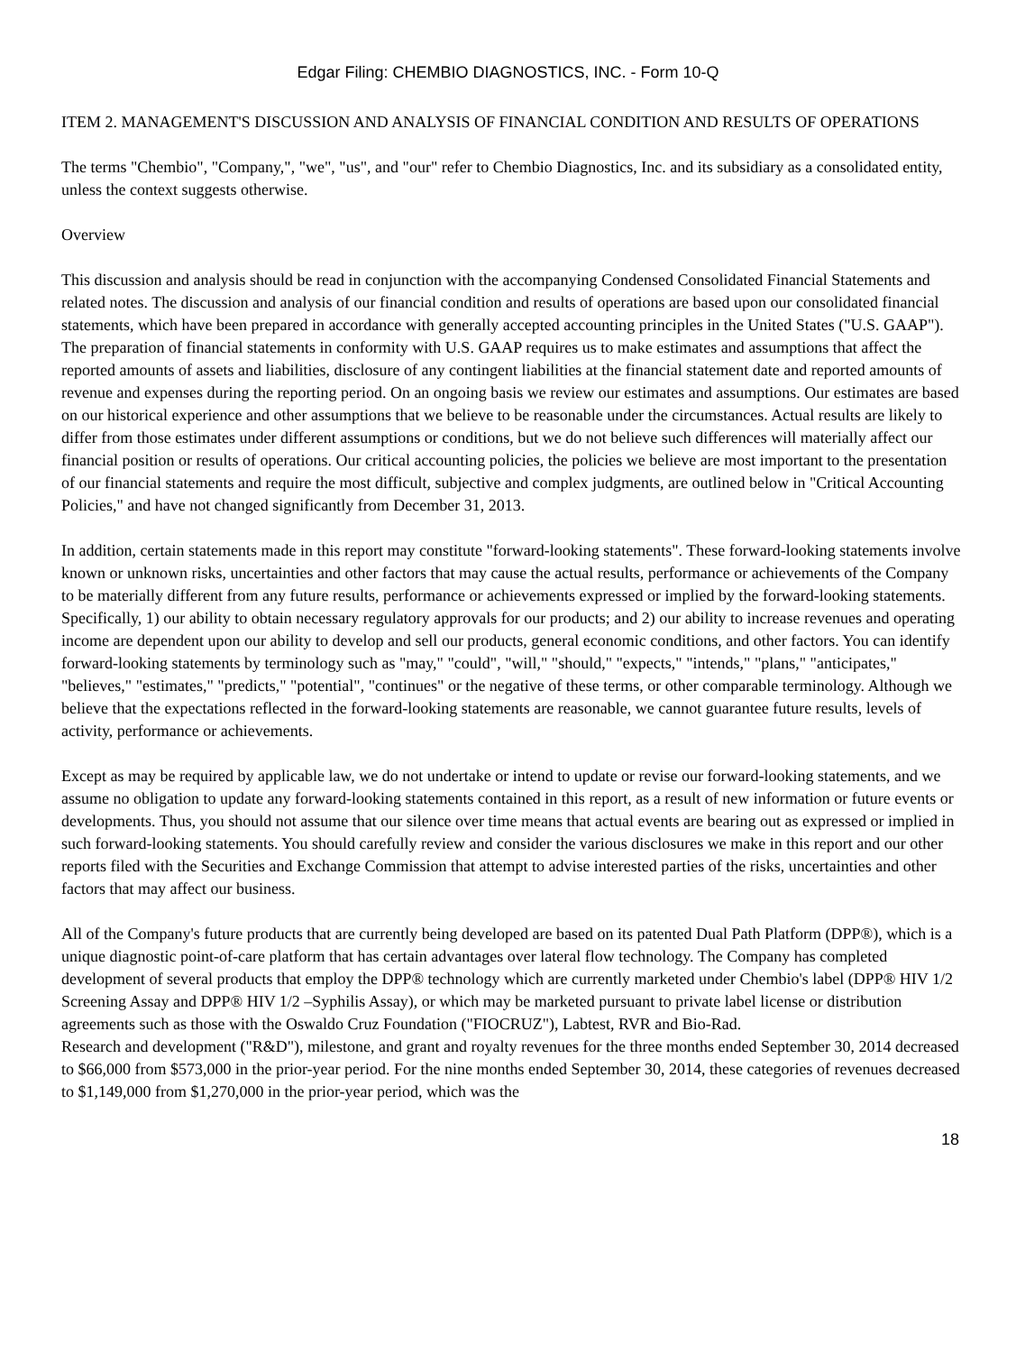Edgar Filing: CHEMBIO DIAGNOSTICS, INC. - Form 10-Q
ITEM 2. MANAGEMENT'S DISCUSSION AND ANALYSIS OF FINANCIAL CONDITION AND RESULTS OF OPERATIONS
The terms "Chembio", "Company,", "we", "us", and "our" refer to Chembio Diagnostics, Inc. and its subsidiary as a consolidated entity, unless the context suggests otherwise.
Overview
This discussion and analysis should be read in conjunction with the accompanying Condensed Consolidated Financial Statements and related notes. The discussion and analysis of our financial condition and results of operations are based upon our consolidated financial statements, which have been prepared in accordance with generally accepted accounting principles in the United States ("U.S. GAAP"). The preparation of financial statements in conformity with U.S. GAAP requires us to make estimates and assumptions that affect the reported amounts of assets and liabilities, disclosure of any contingent liabilities at the financial statement date and reported amounts of revenue and expenses during the reporting period. On an ongoing basis we review our estimates and assumptions. Our estimates are based on our historical experience and other assumptions that we believe to be reasonable under the circumstances. Actual results are likely to differ from those estimates under different assumptions or conditions, but we do not believe such differences will materially affect our financial position or results of operations. Our critical accounting policies, the policies we believe are most important to the presentation of our financial statements and require the most difficult, subjective and complex judgments, are outlined below in "Critical Accounting Policies," and have not changed significantly from December 31, 2013.
In addition, certain statements made in this report may constitute "forward-looking statements". These forward-looking statements involve known or unknown risks, uncertainties and other factors that may cause the actual results, performance or achievements of the Company to be materially different from any future results, performance or achievements expressed or implied by the forward-looking statements. Specifically, 1) our ability to obtain necessary regulatory approvals for our products; and 2) our ability to increase revenues and operating income are dependent upon our ability to develop and sell our products, general economic conditions, and other factors. You can identify forward-looking statements by terminology such as "may," "could", "will," "should," "expects," "intends," "plans," "anticipates," "believes," "estimates," "predicts," "potential", "continues" or the negative of these terms, or other comparable terminology. Although we believe that the expectations reflected in the forward-looking statements are reasonable, we cannot guarantee future results, levels of activity, performance or achievements.
Except as may be required by applicable law, we do not undertake or intend to update or revise our forward-looking statements, and we assume no obligation to update any forward-looking statements contained in this report, as a result of new information or future events or developments. Thus, you should not assume that our silence over time means that actual events are bearing out as expressed or implied in such forward-looking statements. You should carefully review and consider the various disclosures we make in this report and our other reports filed with the Securities and Exchange Commission that attempt to advise interested parties of the risks, uncertainties and other factors that may affect our business.
All of the Company's future products that are currently being developed are based on its patented Dual Path Platform (DPP®), which is a unique diagnostic point-of-care platform that has certain advantages over lateral flow technology. The Company has completed development of several products that employ the DPP® technology which are currently marketed under Chembio's label (DPP® HIV 1/2 Screening Assay and DPP® HIV 1/2 –Syphilis Assay), or which may be marketed pursuant to private label license or distribution agreements such as those with the Oswaldo Cruz Foundation ("FIOCRUZ"), Labtest, RVR and Bio-Rad.
Research and development ("R&D"), milestone, and grant and royalty revenues for the three months ended September 30, 2014 decreased to $66,000 from $573,000 in the prior-year period. For the nine months ended September 30, 2014, these categories of revenues decreased to $1,149,000 from $1,270,000 in the prior-year period, which was the
18